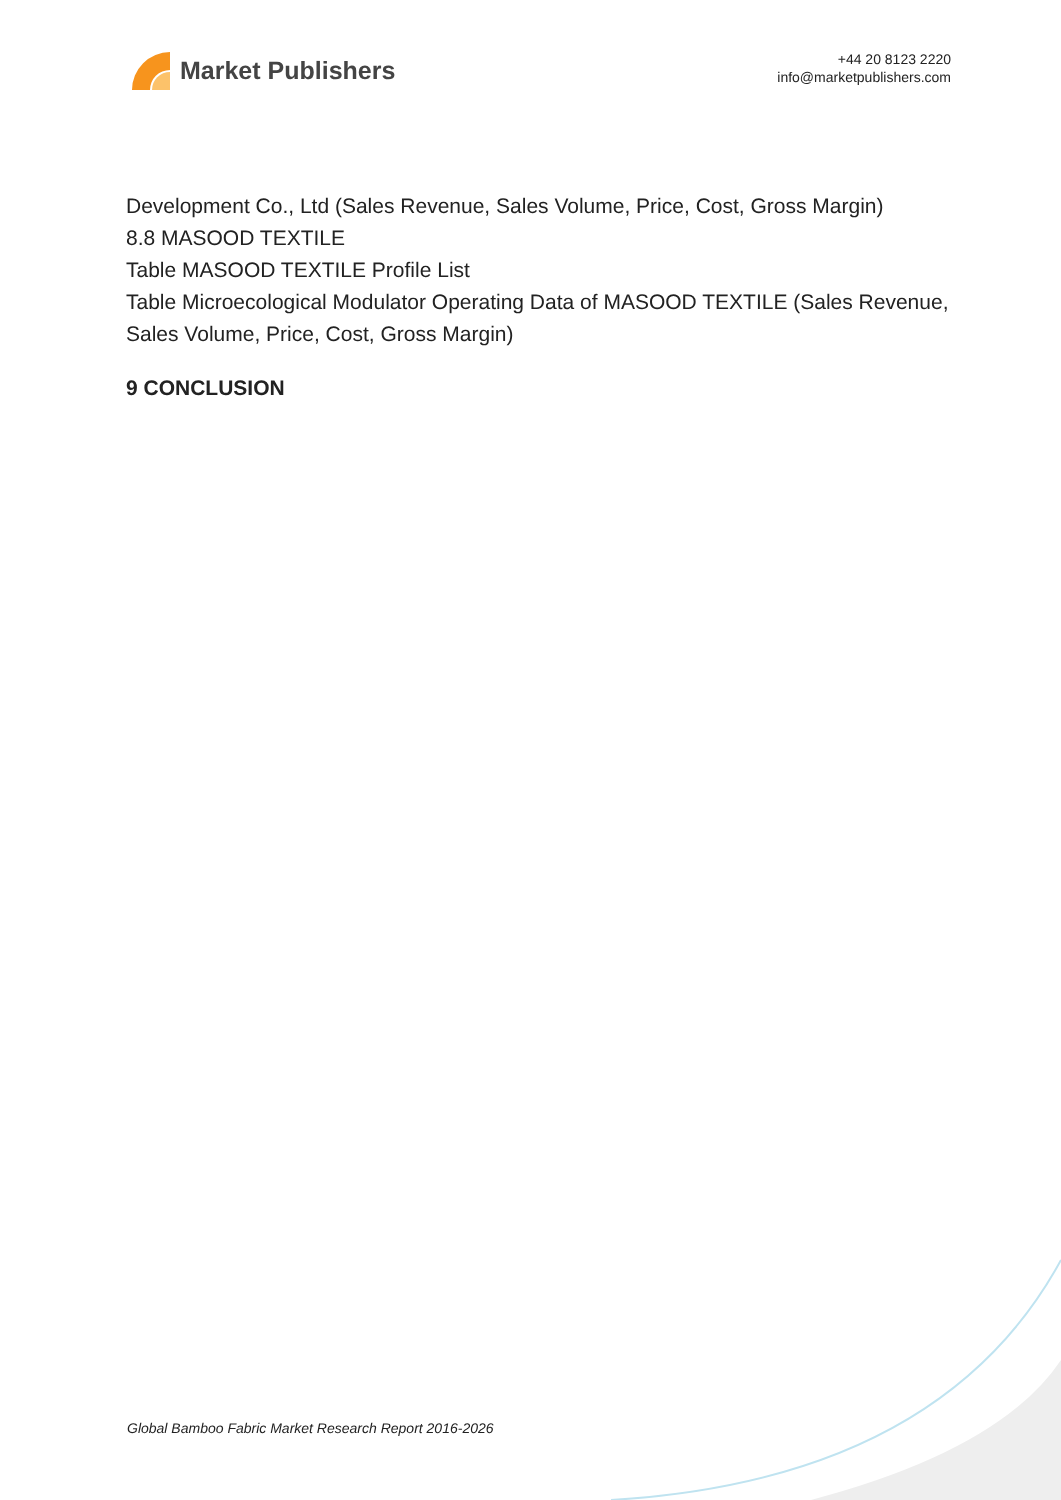Market Publishers
+44 20 8123 2220
info@marketpublishers.com
Development Co., Ltd (Sales Revenue, Sales Volume, Price, Cost, Gross Margin)
8.8 MASOOD TEXTILE
Table MASOOD TEXTILE Profile List
Table Microecological Modulator Operating Data of MASOOD TEXTILE (Sales Revenue, Sales Volume, Price, Cost, Gross Margin)
9 CONCLUSION
Global Bamboo Fabric Market Research Report 2016-2026